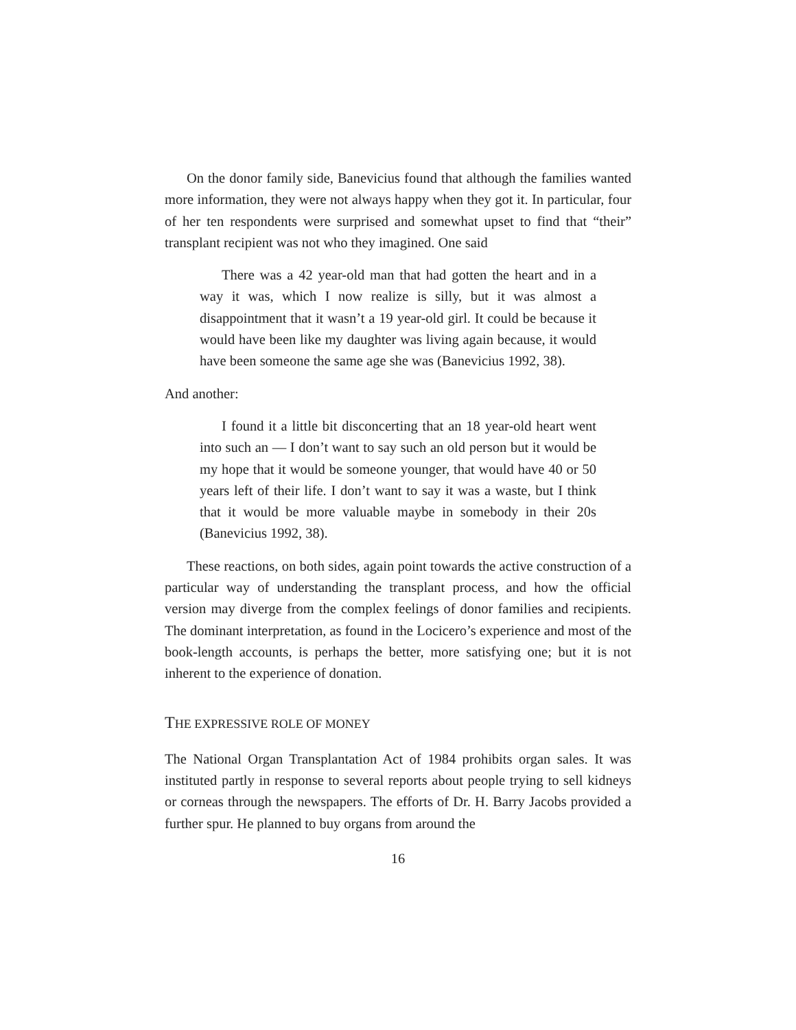On the donor family side, Banevicius found that although the families wanted more information, they were not always happy when they got it. In particular, four of her ten respondents were surprised and somewhat upset to find that “their” transplant recipient was not who they imagined. One said
There was a 42 year-old man that had gotten the heart and in a way it was, which I now realize is silly, but it was almost a disappointment that it wasn’t a 19 year-old girl. It could be because it would have been like my daughter was living again because, it would have been someone the same age she was (Banevicius 1992, 38).
And another:
I found it a little bit disconcerting that an 18 year-old heart went into such an — I don’t want to say such an old person but it would be my hope that it would be someone younger, that would have 40 or 50 years left of their life. I don’t want to say it was a waste, but I think that it would be more valuable maybe in somebody in their 20s (Banevicius 1992, 38).
These reactions, on both sides, again point towards the active construction of a particular way of understanding the transplant process, and how the official version may diverge from the complex feelings of donor families and recipients. The dominant interpretation, as found in the Locicero’s experience and most of the book-length accounts, is perhaps the better, more satisfying one; but it is not inherent to the experience of donation.
THE EXPRESSIVE ROLE OF MONEY
The National Organ Transplantation Act of 1984 prohibits organ sales. It was instituted partly in response to several reports about people trying to sell kidneys or corneas through the newspapers. The efforts of Dr. H. Barry Jacobs provided a further spur. He planned to buy organs from around the
16